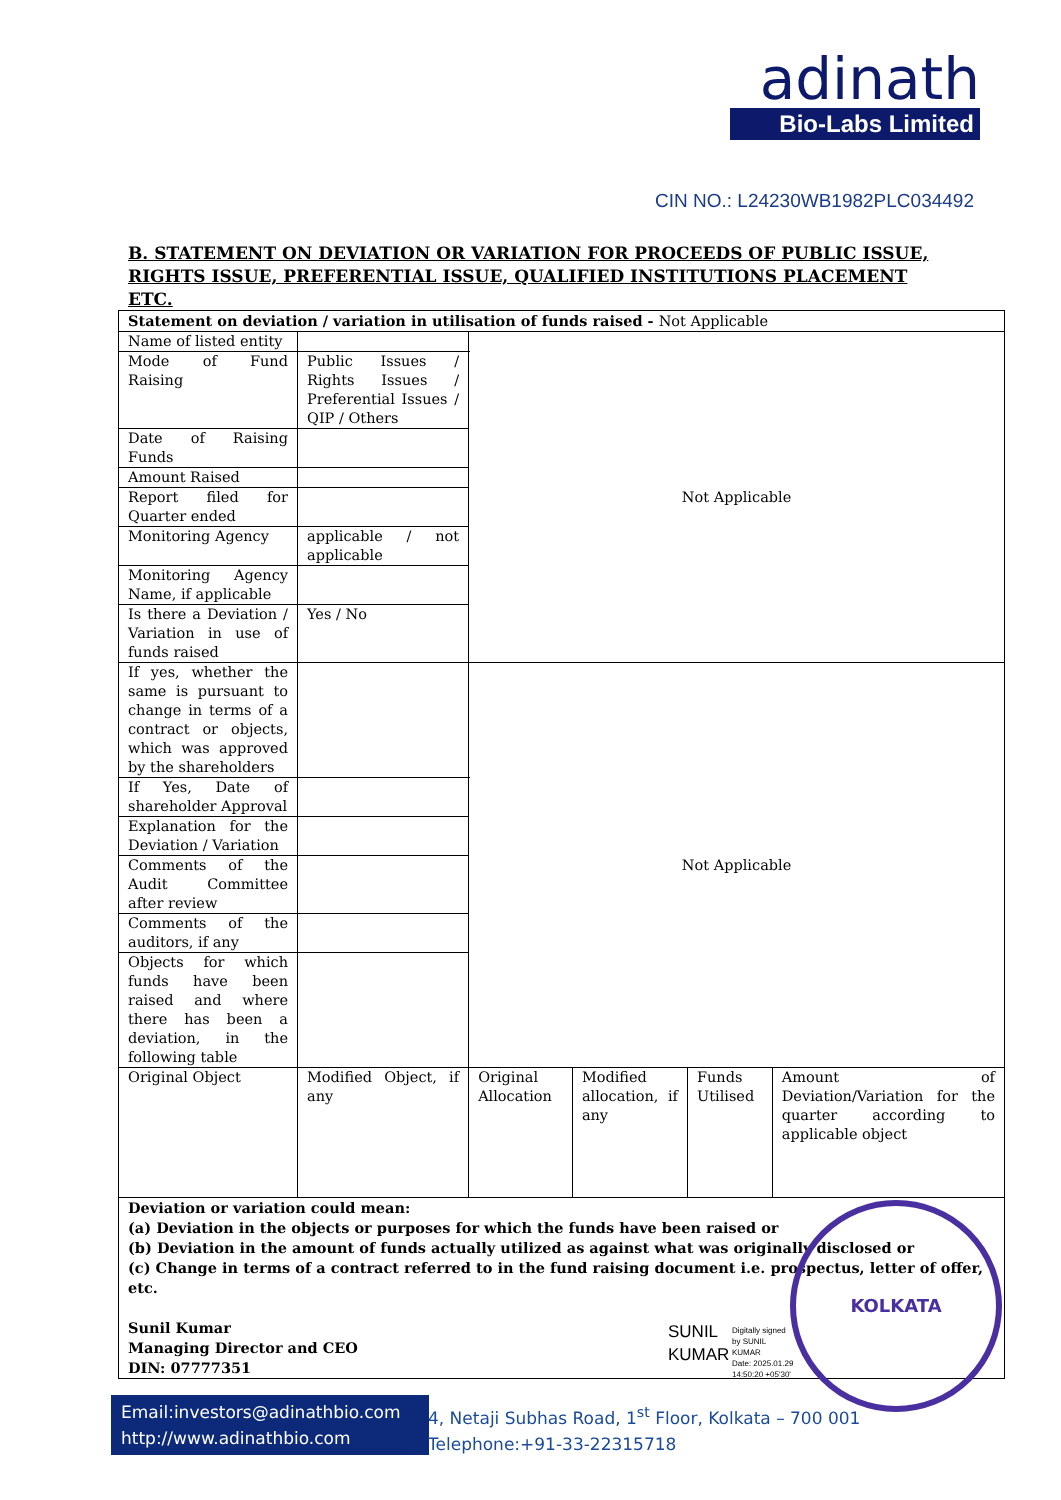adinath
Bio-Labs Limited
CIN NO.: L24230WB1982PLC034492
B. STATEMENT ON DEVIATION OR VARIATION FOR PROCEEDS OF PUBLIC ISSUE, RIGHTS ISSUE, PREFERENTIAL ISSUE, QUALIFIED INSTITUTIONS PLACEMENT ETC.
| Statement on deviation / variation in utilisation of funds raised - Not Applicable | | | | | |
| Name of listed entity | | Not Applicable | | | |
| Mode of Fund Raising | Public Issues / Rights Issues / Preferential Issues / QIP / Others | | | | |
| Date of Raising Funds | | | | | |
| Amount Raised | | | | | |
| Report filed for Quarter ended | | | | | |
| Monitoring Agency | applicable / not applicable | | | | |
| Monitoring Agency Name, if applicable | | | | | |
| Is there a Deviation / Variation in use of funds raised | Yes / No | | | | |
| If yes, whether the same is pursuant to change in terms of a contract or objects, which was approved by the shareholders | | Not Applicable | | | |
| If Yes, Date of shareholder Approval | | | | | |
| Explanation for the Deviation / Variation | | | | | |
| Comments of the Audit Committee after review | | | | | |
| Comments of the auditors, if any | | | | | |
| Objects for which funds have been raised and where there has been a deviation, in the following table | | | | | |
| Original Object | Modified Object, if any | Original Allocation | Modified allocation, if any | Funds Utilised | Amount of Deviation/Variation for the quarter according to applicable object |
| Deviation or variation could mean: (a) Deviation in the objects or purposes for which the funds have been raised or (b) Deviation in the amount of funds actually utilized as against what was originally disclosed or (c) Change in terms of a contract referred to in the fund raising document i.e. prospectus, letter of offer, etc. Sunil Kumar Managing Director and CEO DIN: 07777351 | | | | | |
KOLKATA
SUNIL
KUMAR
Digitally signed
by SUNIL
KUMAR
Date: 2025.01.29
14:50:20 +05'30'
Email:investors@adinathbio.com
http://www.adinathbio.com
4, Netaji Subhas Road, 1<sup>st</sup> Floor, Kolkata – 700 001
Telephone:+91-33-22315718